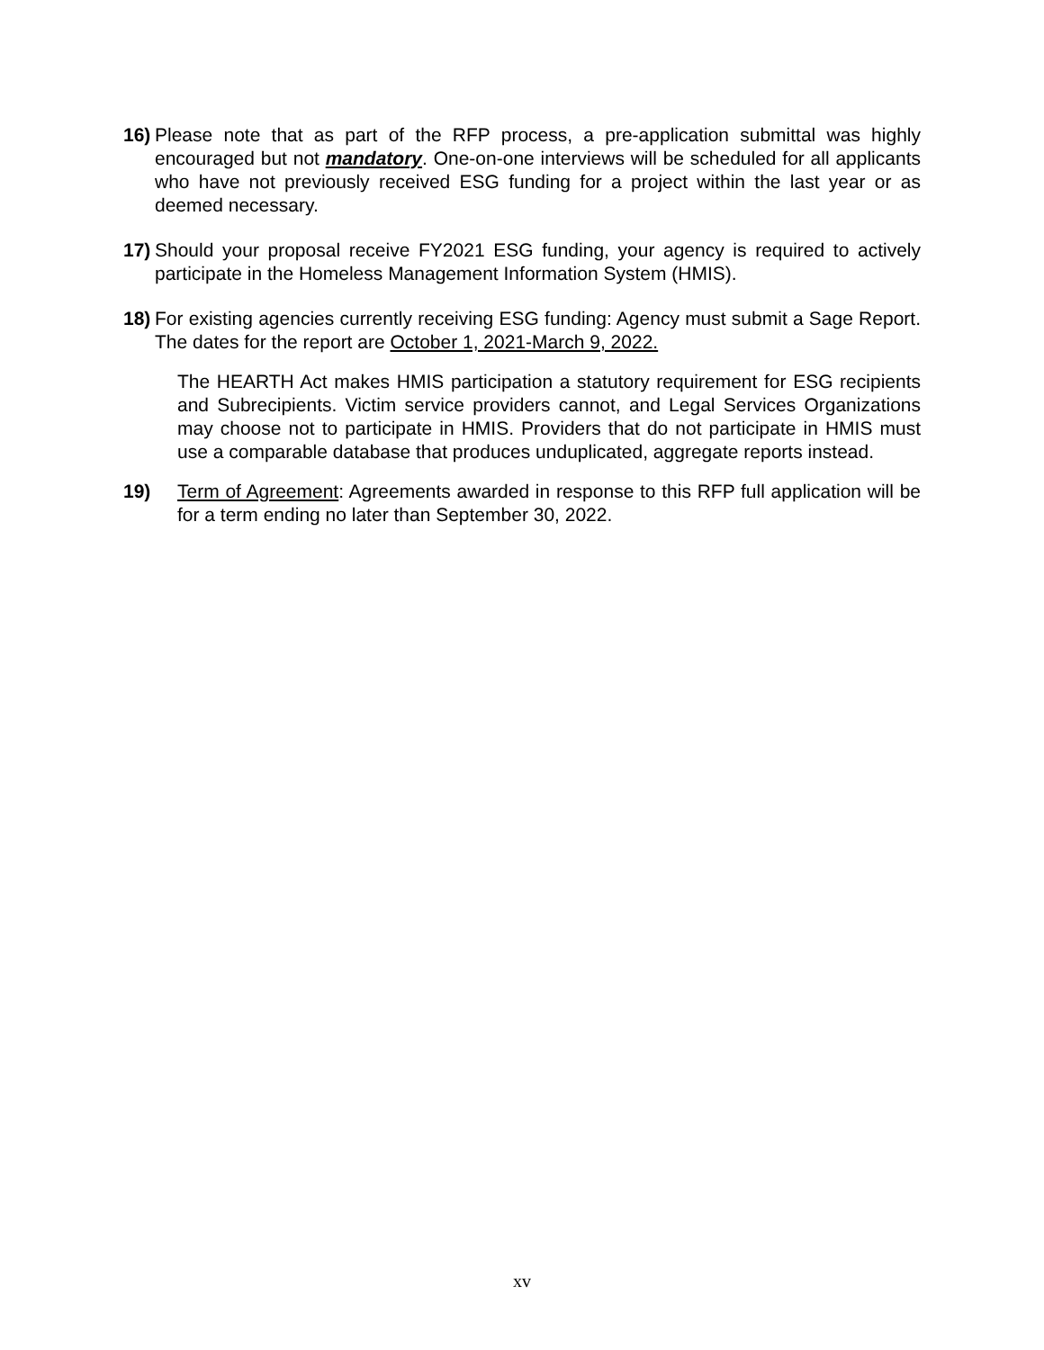16) Please note that as part of the RFP process, a pre-application submittal was highly encouraged but not mandatory. One-on-one interviews will be scheduled for all applicants who have not previously received ESG funding for a project within the last year or as deemed necessary.
17) Should your proposal receive FY2021 ESG funding, your agency is required to actively participate in the Homeless Management Information System (HMIS).
18) For existing agencies currently receiving ESG funding: Agency must submit a Sage Report. The dates for the report are October 1, 2021-March 9, 2022.
The HEARTH Act makes HMIS participation a statutory requirement for ESG recipients and Subrecipients. Victim service providers cannot, and Legal Services Organizations may choose not to participate in HMIS. Providers that do not participate in HMIS must use a comparable database that produces unduplicated, aggregate reports instead.
19) Term of Agreement: Agreements awarded in response to this RFP full application will be for a term ending no later than September 30, 2022.
xv